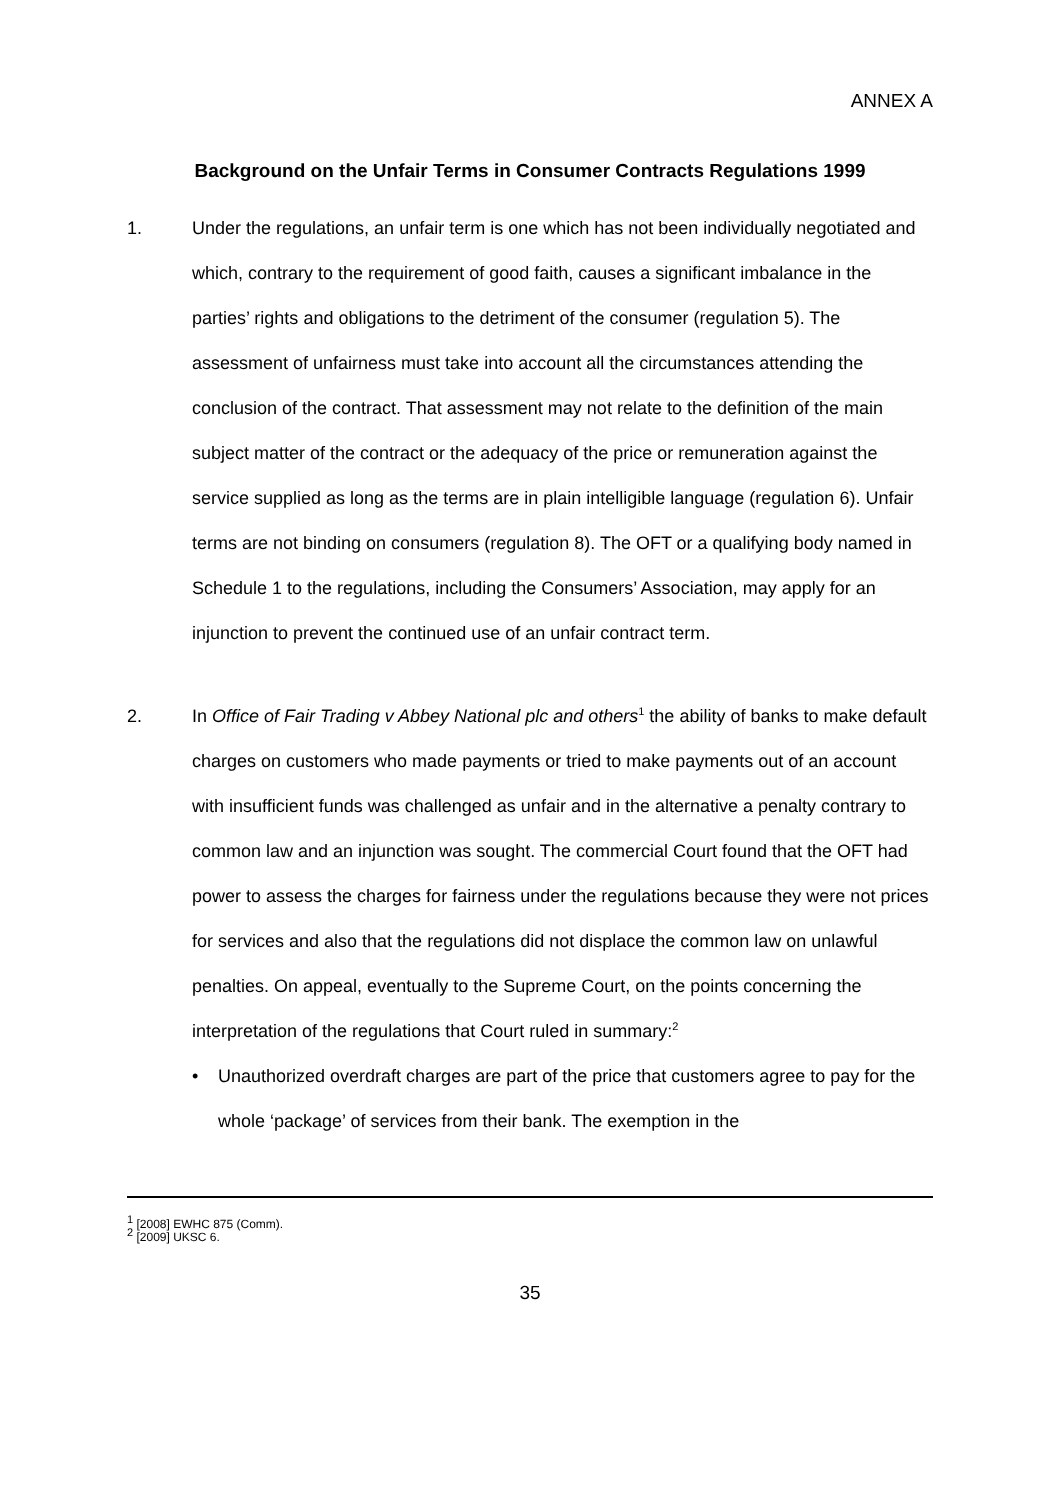ANNEX A
Background on the Unfair Terms in Consumer Contracts Regulations 1999
1. Under the regulations, an unfair term is one which has not been individually negotiated and which, contrary to the requirement of good faith, causes a significant imbalance in the parties’ rights and obligations to the detriment of the consumer (regulation 5). The assessment of unfairness must take into account all the circumstances attending the conclusion of the contract. That assessment may not relate to the definition of the main subject matter of the contract or the adequacy of the price or remuneration against the service supplied as long as the terms are in plain intelligible language (regulation 6). Unfair terms are not binding on consumers (regulation 8). The OFT or a qualifying body named in Schedule 1 to the regulations, including the Consumers’ Association, may apply for an injunction to prevent the continued use of an unfair contract term.
2. In Office of Fair Trading v Abbey National plc and others<sup>1</sup> the ability of banks to make default charges on customers who made payments or tried to make payments out of an account with insufficient funds was challenged as unfair and in the alternative a penalty contrary to common law and an injunction was sought. The commercial Court found that the OFT had power to assess the charges for fairness under the regulations because they were not prices for services and also that the regulations did not displace the common law on unlawful penalties. On appeal, eventually to the Supreme Court, on the points concerning the interpretation of the regulations that Court ruled in summary:<sup>2</sup>
• Unauthorized overdraft charges are part of the price that customers agree to pay for the whole ‘package’ of services from their bank. The exemption in the
<sup>1</sup> [2008] EWHC 875 (Comm).
<sup>2</sup> [2009] UKSC 6.
35